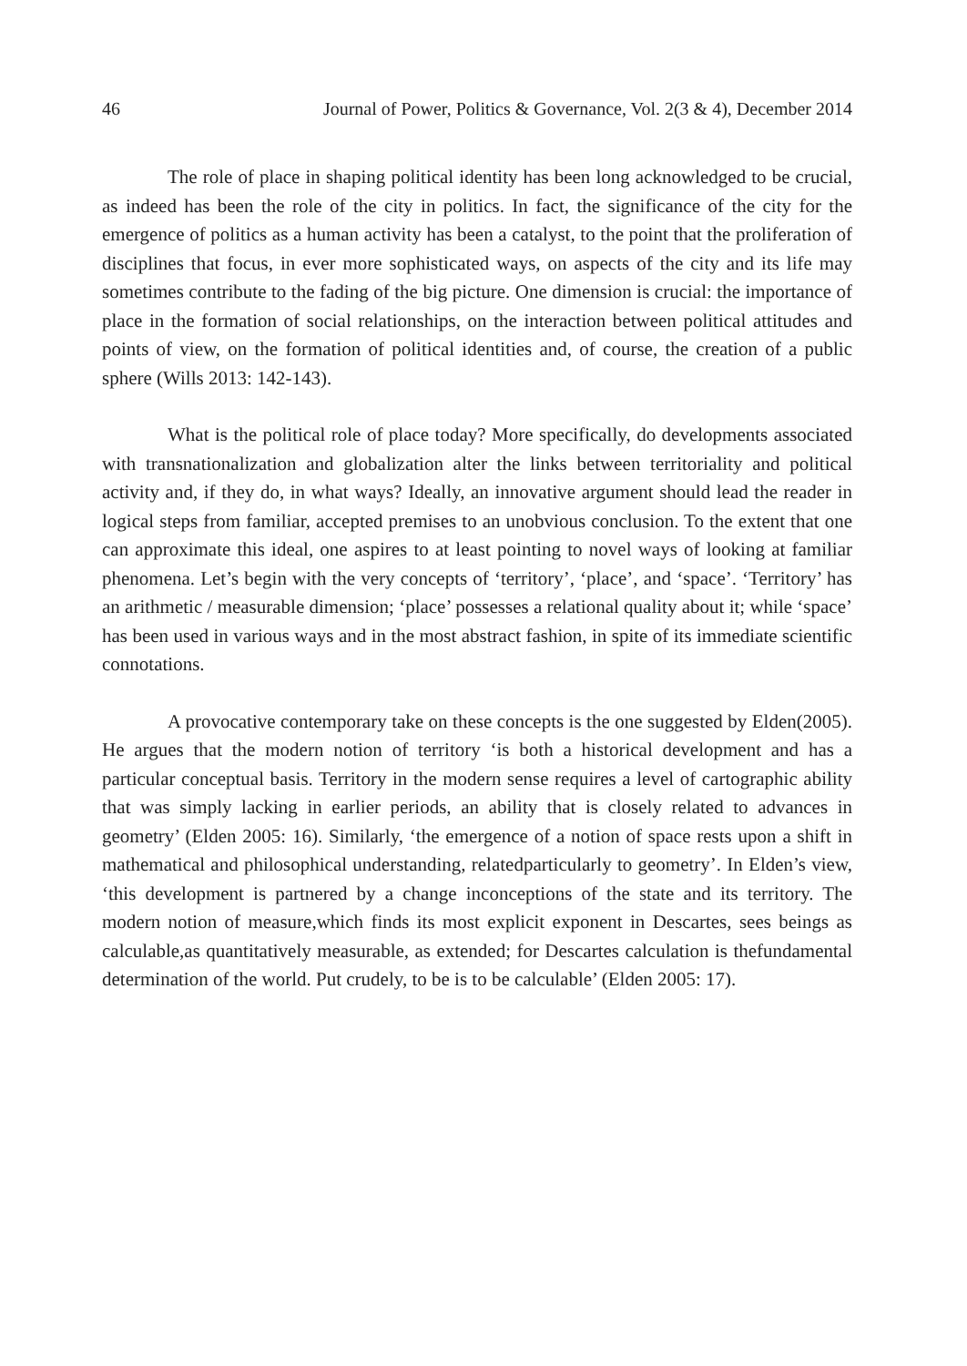46 Journal of Power, Politics & Governance, Vol. 2(3 & 4), December 2014
The role of place in shaping political identity has been long acknowledged to be crucial, as indeed has been the role of the city in politics. In fact, the significance of the city for the emergence of politics as a human activity has been a catalyst, to the point that the proliferation of disciplines that focus, in ever more sophisticated ways, on aspects of the city and its life may sometimes contribute to the fading of the big picture. One dimension is crucial: the importance of place in the formation of social relationships, on the interaction between political attitudes and points of view, on the formation of political identities and, of course, the creation of a public sphere (Wills 2013: 142-143).
What is the political role of place today? More specifically, do developments associated with transnationalization and globalization alter the links between territoriality and political activity and, if they do, in what ways? Ideally, an innovative argument should lead the reader in logical steps from familiar, accepted premises to an unobvious conclusion. To the extent that one can approximate this ideal, one aspires to at least pointing to novel ways of looking at familiar phenomena. Let’s begin with the very concepts of ‘territory’, ‘place’, and ‘space’. ‘Territory’ has an arithmetic / measurable dimension; ‘place’ possesses a relational quality about it; while ‘space’ has been used in various ways and in the most abstract fashion, in spite of its immediate scientific connotations.
A provocative contemporary take on these concepts is the one suggested by Elden(2005). He argues that the modern notion of territory ‘is both a historical development and has a particular conceptual basis. Territory in the modern sense requires a level of cartographic ability that was simply lacking in earlier periods, an ability that is closely related to advances in geometry’ (Elden 2005: 16). Similarly, ‘the emergence of a notion of space rests upon a shift in mathematical and philosophical understanding, relatedparticularly to geometry’. In Elden’s view, ‘this development is partnered by a change inconceptions of the state and its territory. The modern notion of measure,which finds its most explicit exponent in Descartes, sees beings as calculable,as quantitatively measurable, as extended; for Descartes calculation is thefundamental determination of the world. Put crudely, to be is to be calculable’ (Elden 2005: 17).